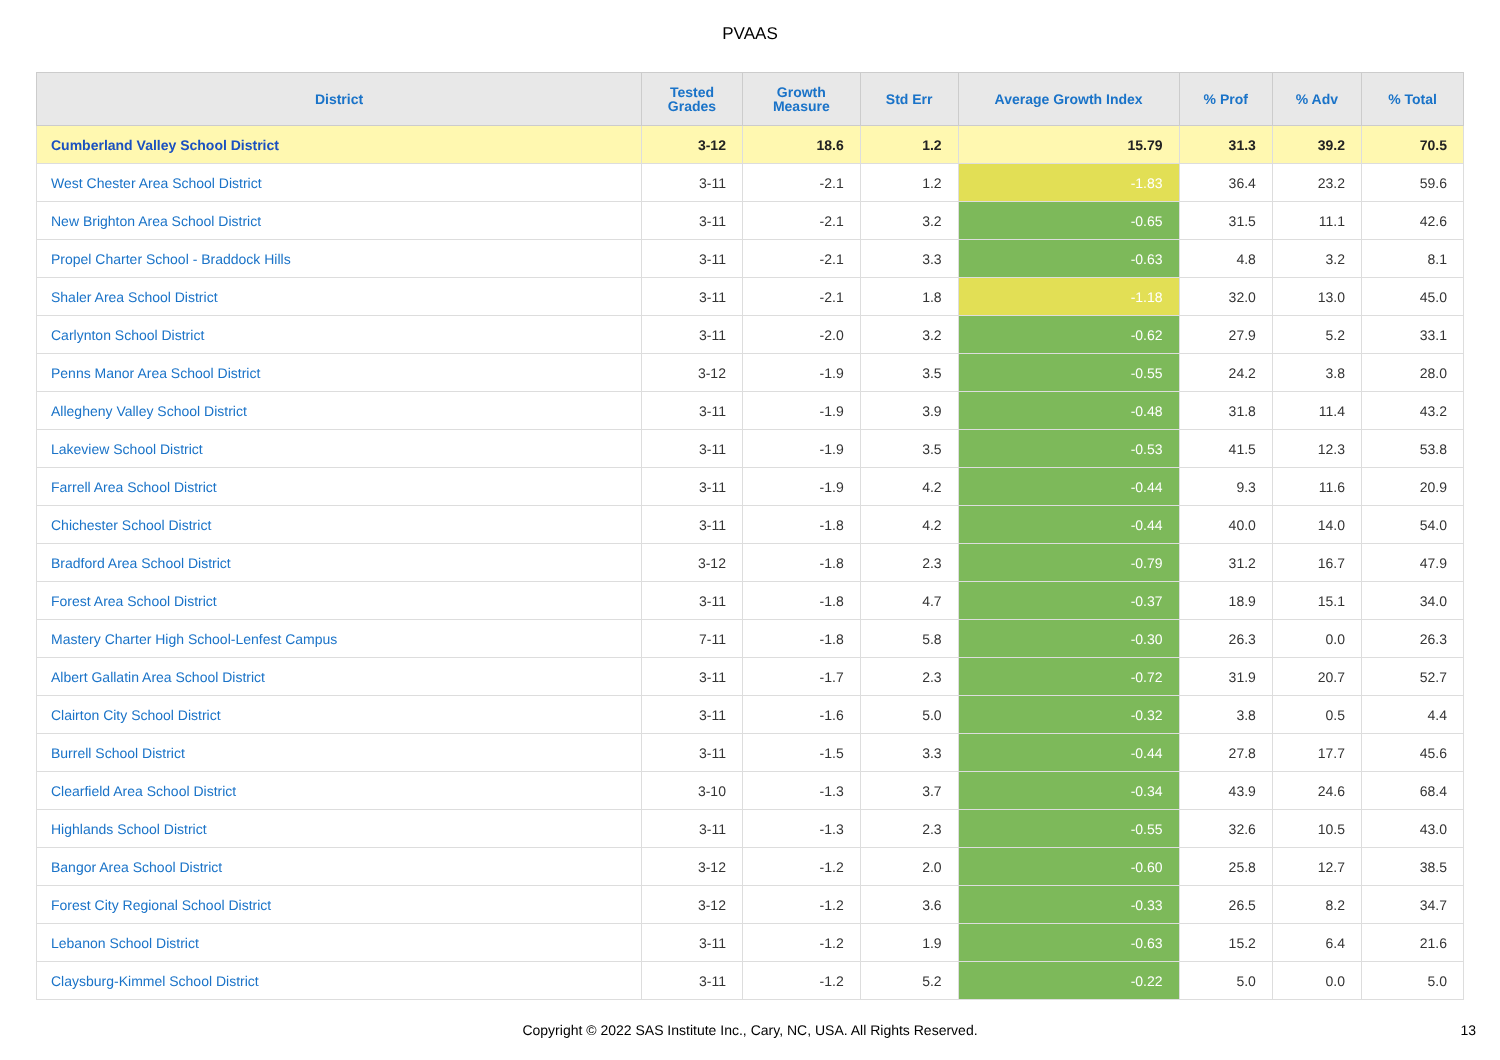PVAAS
| District | Tested Grades | Growth Measure | Std Err | Average Growth Index | % Prof | % Adv | % Total |
| --- | --- | --- | --- | --- | --- | --- | --- |
| Cumberland Valley School District | 3-12 | 18.6 | 1.2 | 15.79 | 31.3 | 39.2 | 70.5 |
| West Chester Area School District | 3-11 | -2.1 | 1.2 | -1.83 | 36.4 | 23.2 | 59.6 |
| New Brighton Area School District | 3-11 | -2.1 | 3.2 | -0.65 | 31.5 | 11.1 | 42.6 |
| Propel Charter School - Braddock Hills | 3-11 | -2.1 | 3.3 | -0.63 | 4.8 | 3.2 | 8.1 |
| Shaler Area School District | 3-11 | -2.1 | 1.8 | -1.18 | 32.0 | 13.0 | 45.0 |
| Carlynton School District | 3-11 | -2.0 | 3.2 | -0.62 | 27.9 | 5.2 | 33.1 |
| Penns Manor Area School District | 3-12 | -1.9 | 3.5 | -0.55 | 24.2 | 3.8 | 28.0 |
| Allegheny Valley School District | 3-11 | -1.9 | 3.9 | -0.48 | 31.8 | 11.4 | 43.2 |
| Lakeview School District | 3-11 | -1.9 | 3.5 | -0.53 | 41.5 | 12.3 | 53.8 |
| Farrell Area School District | 3-11 | -1.9 | 4.2 | -0.44 | 9.3 | 11.6 | 20.9 |
| Chichester School District | 3-11 | -1.8 | 4.2 | -0.44 | 40.0 | 14.0 | 54.0 |
| Bradford Area School District | 3-12 | -1.8 | 2.3 | -0.79 | 31.2 | 16.7 | 47.9 |
| Forest Area School District | 3-11 | -1.8 | 4.7 | -0.37 | 18.9 | 15.1 | 34.0 |
| Mastery Charter High School-Lenfest Campus | 7-11 | -1.8 | 5.8 | -0.30 | 26.3 | 0.0 | 26.3 |
| Albert Gallatin Area School District | 3-11 | -1.7 | 2.3 | -0.72 | 31.9 | 20.7 | 52.7 |
| Clairton City School District | 3-11 | -1.6 | 5.0 | -0.32 | 3.8 | 0.5 | 4.4 |
| Burrell School District | 3-11 | -1.5 | 3.3 | -0.44 | 27.8 | 17.7 | 45.6 |
| Clearfield Area School District | 3-10 | -1.3 | 3.7 | -0.34 | 43.9 | 24.6 | 68.4 |
| Highlands School District | 3-11 | -1.3 | 2.3 | -0.55 | 32.6 | 10.5 | 43.0 |
| Bangor Area School District | 3-12 | -1.2 | 2.0 | -0.60 | 25.8 | 12.7 | 38.5 |
| Forest City Regional School District | 3-12 | -1.2 | 3.6 | -0.33 | 26.5 | 8.2 | 34.7 |
| Lebanon School District | 3-11 | -1.2 | 1.9 | -0.63 | 15.2 | 6.4 | 21.6 |
| Claysburg-Kimmel School District | 3-11 | -1.2 | 5.2 | -0.22 | 5.0 | 0.0 | 5.0 |
Copyright © 2022 SAS Institute Inc., Cary, NC, USA. All Rights Reserved.
13